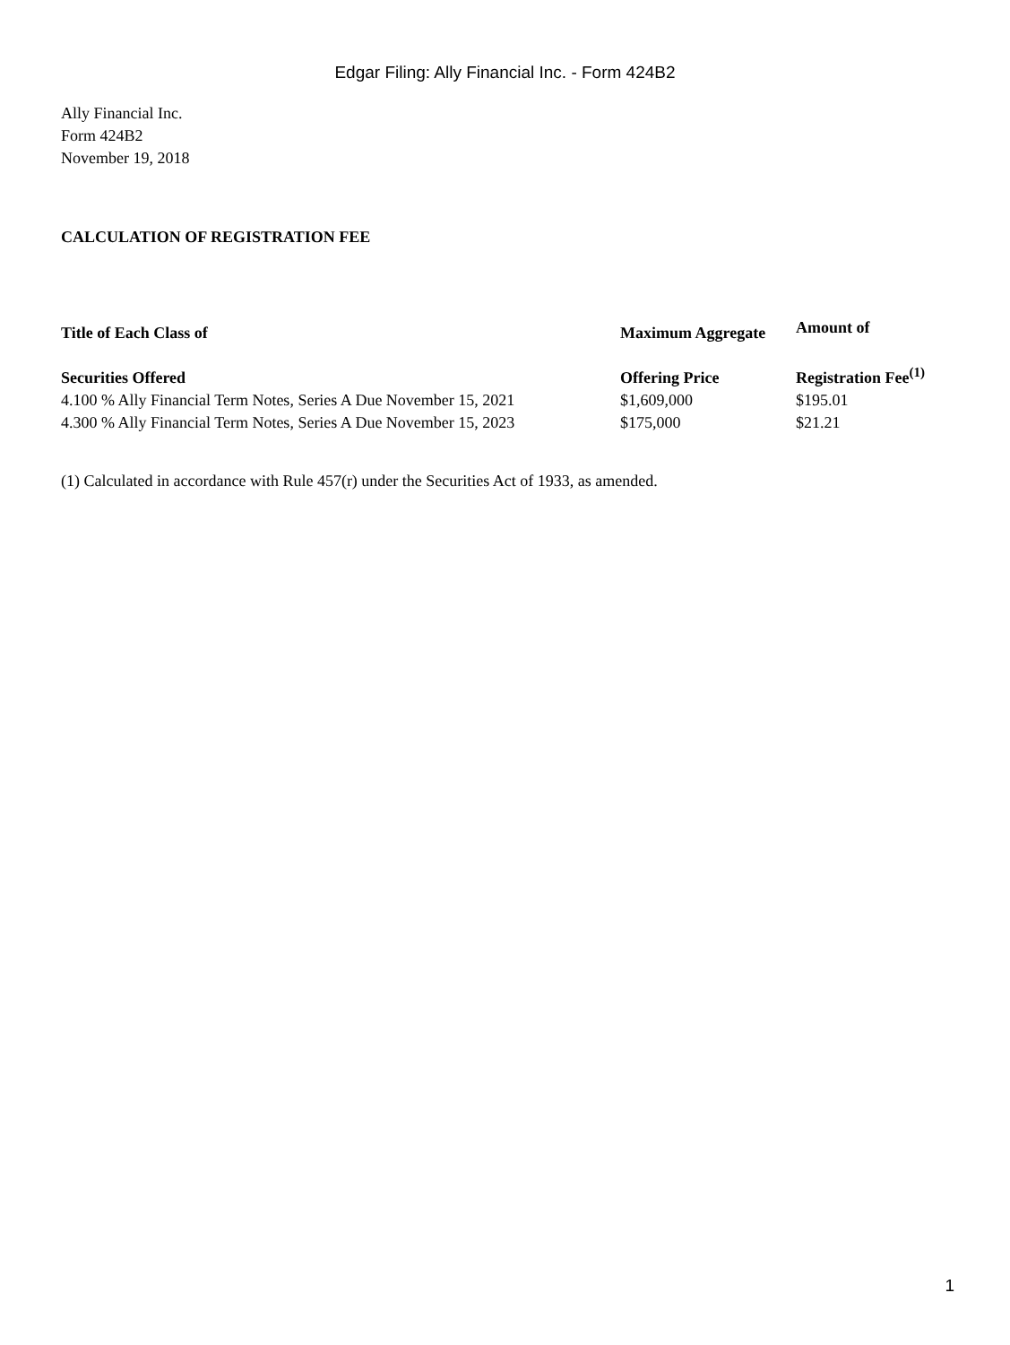Edgar Filing: Ally Financial Inc. - Form 424B2
Ally Financial Inc.
Form 424B2
November 19, 2018
CALCULATION OF REGISTRATION FEE
| Title of Each Class of Securities Offered | Maximum Aggregate Offering Price | Amount of Registration Fee<sup>(1)</sup> |
| --- | --- | --- |
| 4.100 % Ally Financial Term Notes, Series A Due November 15, 2021 | $1,609,000 | $195.01 |
| 4.300 % Ally Financial Term Notes, Series A Due November 15, 2023 | $175,000 | $21.21 |
(1) Calculated in accordance with Rule 457(r) under the Securities Act of 1933, as amended.
1